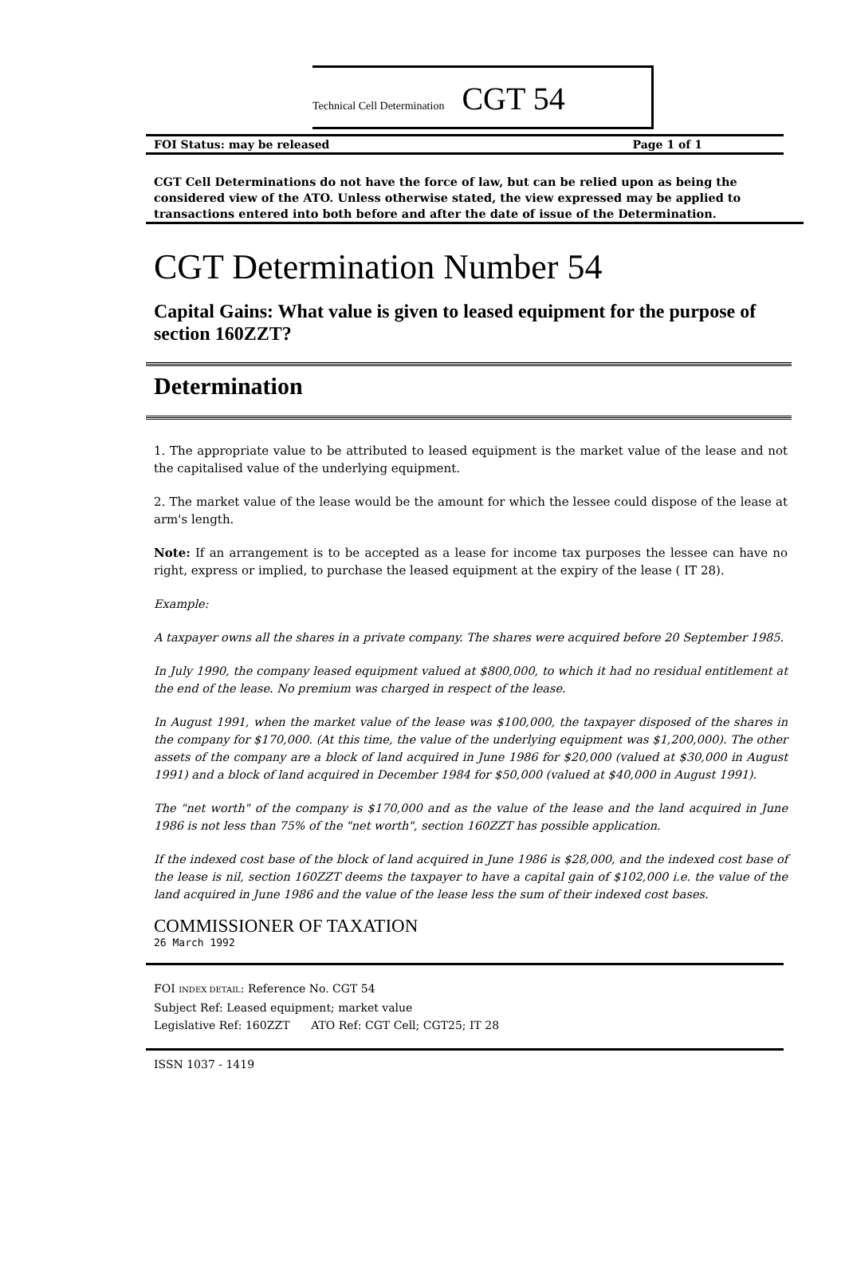Technical Cell Determination CGT 54
FOI Status: may be released Page 1 of 1
CGT Cell Determinations do not have the force of law, but can be relied upon as being the considered view of the ATO. Unless otherwise stated, the view expressed may be applied to transactions entered into both before and after the date of issue of the Determination.
CGT Determination Number 54
Capital Gains: What value is given to leased equipment for the purpose of section 160ZZT?
Determination
1. The appropriate value to be attributed to leased equipment is the market value of the lease and not the capitalised value of the underlying equipment.
2. The market value of the lease would be the amount for which the lessee could dispose of the lease at arm's length.
Note: If an arrangement is to be accepted as a lease for income tax purposes the lessee can have no right, express or implied, to purchase the leased equipment at the expiry of the lease ( IT 28).
Example:
A taxpayer owns all the shares in a private company. The shares were acquired before 20 September 1985.
In July 1990, the company leased equipment valued at $800,000, to which it had no residual entitlement at the end of the lease. No premium was charged in respect of the lease.
In August 1991, when the market value of the lease was $100,000, the taxpayer disposed of the shares in the company for $170,000. (At this time, the value of the underlying equipment was $1,200,000). The other assets of the company are a block of land acquired in June 1986 for $20,000 (valued at $30,000 in August 1991) and a block of land acquired in December 1984 for $50,000 (valued at $40,000 in August 1991).
The "net worth" of the company is $170,000 and as the value of the lease and the land acquired in June 1986 is not less than 75% of the "net worth", section 160ZZT has possible application.
If the indexed cost base of the block of land acquired in June 1986 is $28,000, and the indexed cost base of the lease is nil, section 160ZZT deems the taxpayer to have a capital gain of $102,000 i.e. the value of the land acquired in June 1986 and the value of the lease less the sum of their indexed cost bases.
COMMISSIONER OF TAXATION
26 March 1992
FOI INDEX DETAIL: Reference No. CGT 54
Subject Ref: Leased equipment; market value
Legislative Ref: 160ZZT ATO Ref: CGT Cell; CGT25; IT 28
ISSN 1037 - 1419